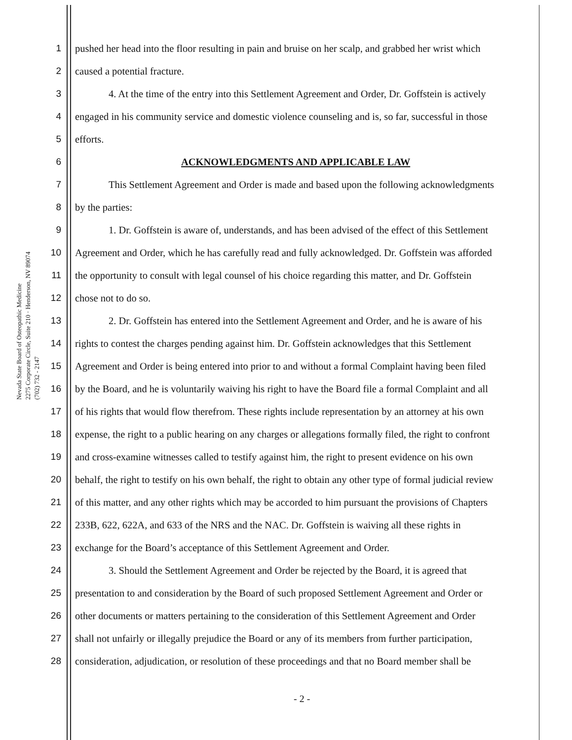Nevada State Board of Osteopathic Medicine
2275 Corporate Circle, Suite 210 · Henderson, NV 89074
(702) 732 - 2147
1 pushed her head into the floor resulting in pain and bruise on her scalp, and grabbed her wrist which
2 caused a potential fracture.
3 4. At the time of the entry into this Settlement Agreement and Order, Dr. Goffstein is actively
4 engaged in his community service and domestic violence counseling and is, so far, successful in those
5 efforts.
6 ACKNOWLEDGMENTS AND APPLICABLE LAW
7 This Settlement Agreement and Order is made and based upon the following acknowledgments
8 by the parties:
9 1. Dr. Goffstein is aware of, understands, and has been advised of the effect of this Settlement
10 Agreement and Order, which he has carefully read and fully acknowledged. Dr. Goffstein was afforded
11 the opportunity to consult with legal counsel of his choice regarding this matter, and Dr. Goffstein
12 chose not to do so.
13 2. Dr. Goffstein has entered into the Settlement Agreement and Order, and he is aware of his
14 rights to contest the charges pending against him. Dr. Goffstein acknowledges that this Settlement
15 Agreement and Order is being entered into prior to and without a formal Complaint having been filed
16 by the Board, and he is voluntarily waiving his right to have the Board file a formal Complaint and all
17 of his rights that would flow therefrom. These rights include representation by an attorney at his own
18 expense, the right to a public hearing on any charges or allegations formally filed, the right to confront
19 and cross-examine witnesses called to testify against him, the right to present evidence on his own
20 behalf, the right to testify on his own behalf, the right to obtain any other type of formal judicial review
21 of this matter, and any other rights which may be accorded to him pursuant the provisions of Chapters
22 233B, 622, 622A, and 633 of the NRS and the NAC. Dr. Goffstein is waiving all these rights in
23 exchange for the Board’s acceptance of this Settlement Agreement and Order.
24 3. Should the Settlement Agreement and Order be rejected by the Board, it is agreed that
25 presentation to and consideration by the Board of such proposed Settlement Agreement and Order or
26 other documents or matters pertaining to the consideration of this Settlement Agreement and Order
27 shall not unfairly or illegally prejudice the Board or any of its members from further participation,
28 consideration, adjudication, or resolution of these proceedings and that no Board member shall be
- 2 -